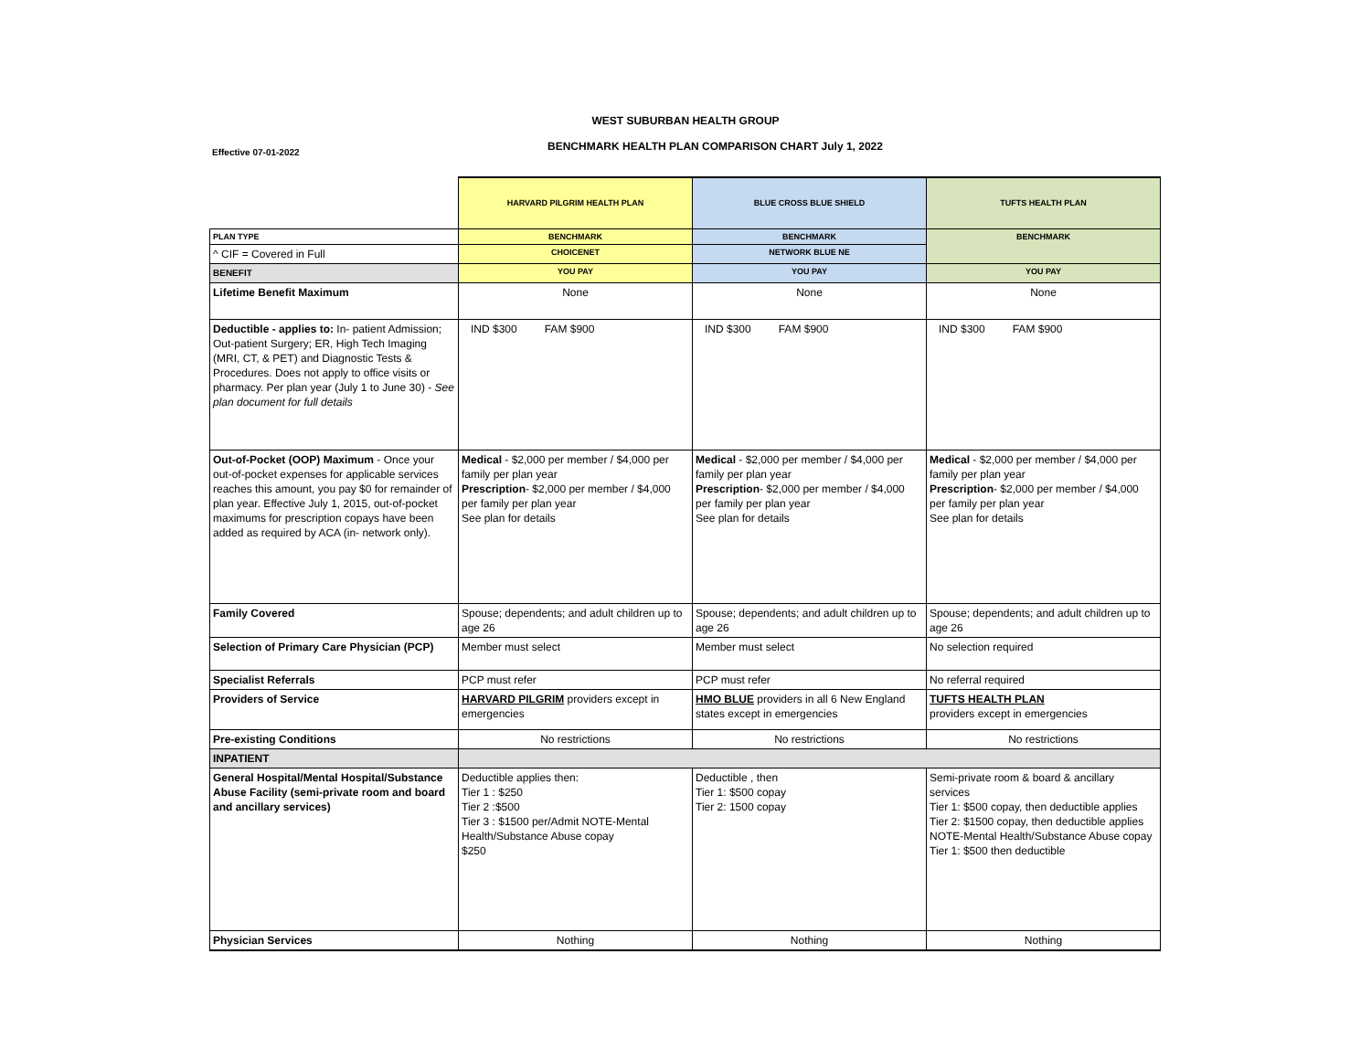WEST SUBURBAN HEALTH GROUP
BENCHMARK HEALTH PLAN COMPARISON CHART July 1, 2022
Effective 07-01-2022
| | HARVARD PILGRIM HEALTH PLAN | BLUE CROSS BLUE SHIELD | TUFTS HEALTH PLAN |
| PLAN TYPE | BENCHMARK | BENCHMARK | BENCHMARK |
| ^ CIF = Covered in Full | CHOICENET | NETWORK BLUE NE | |
| BENEFIT | YOU PAY | YOU PAY | YOU PAY |
| Lifetime Benefit Maximum | None | None | None |
| Deductible - applies to: In- patient Admission; Out-patient Surgery; ER, High Tech Imaging (MRI, CT, & PET) and Diagnostic Tests & Procedures. Does not apply to office visits or pharmacy. Per plan year (July 1 to June 30) - See plan document for full details | IND $300 FAM $900 | IND $300 FAM $900 | IND $300 FAM $900 |
| Out-of-Pocket (OOP) Maximum - Once your out-of-pocket expenses for applicable services reaches this amount, you pay $0 for remainder of plan year. Effective July 1, 2015, out-of-pocket maximums for prescription copays have been added as required by ACA (in- network only). | Medical - $2,000 per member / $4,000 per family per plan year Prescription - $2,000 per member / $4,000 per family per plan year See plan for details | Medical - $2,000 per member / $4,000 per family per plan year Prescription - $2,000 per member / $4,000 per family per plan year See plan for details | Medical - $2,000 per member / $4,000 per family per plan year Prescription - $2,000 per member / $4,000 per family per plan year See plan for details |
| Family Covered | Spouse; dependents; and adult children up to age 26 | Spouse; dependents; and adult children up to age 26 | Spouse; dependents; and adult children up to age 26 |
| Selection of Primary Care Physician (PCP) | Member must select | Member must select | No selection required |
| Specialist Referrals | PCP must refer | PCP must refer | No referral required |
| Providers of Service | HARVARD PILGRIM providers except in emergencies | HMO BLUE providers in all 6 New England states except in emergencies | TUFTS HEALTH PLAN providers except in emergencies |
| Pre-existing Conditions | No restrictions | No restrictions | No restrictions |
| INPATIENT | | | |
| General Hospital/Mental Hospital/Substance Abuse Facility (semi-private room and board and ancillary services) | Deductible applies then: Tier 1 : $250 Tier 2 :$500 Tier 3 : $1500 per/Admit NOTE-Mental Health/Substance Abuse copay $250 | Deductible , then Tier 1: $500 copay Tier 2: 1500 copay | Semi-private room & board & ancillary services Tier 1: $500 copay, then deductible applies Tier 2: $1500 copay, then deductible applies NOTE-Mental Health/Substance Abuse copay Tier 1: $500 then deductible |
| Physician Services | Nothing | Nothing | Nothing |